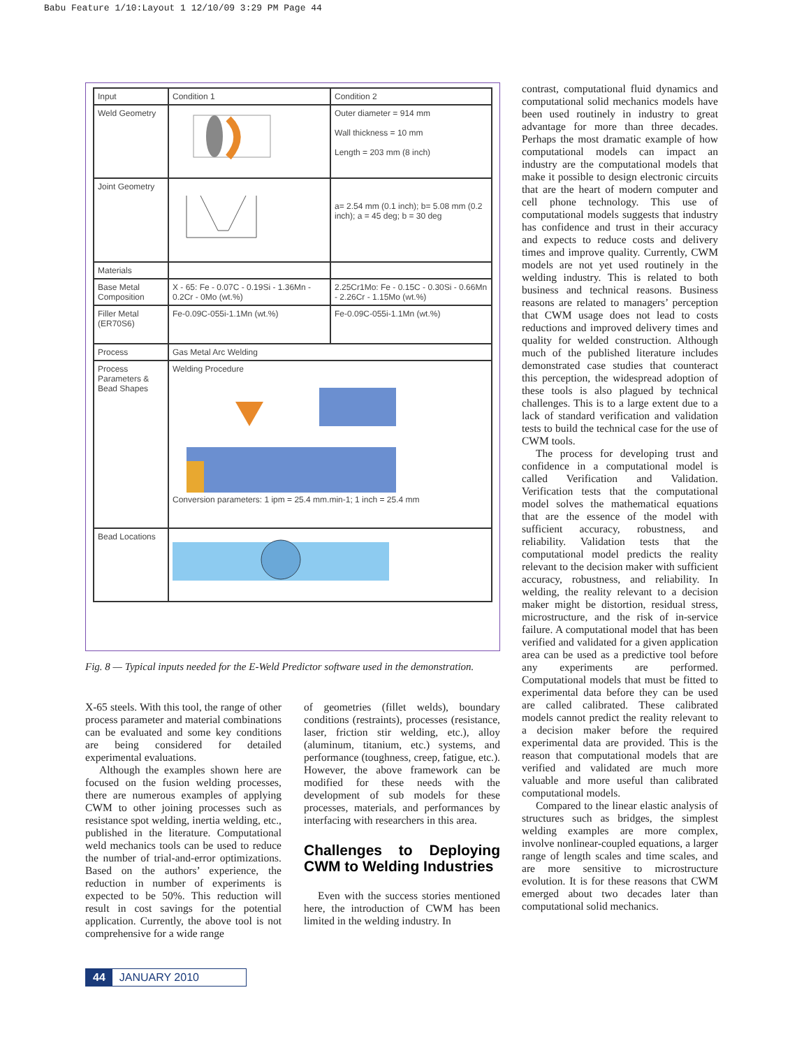Babu Feature 1/10:Layout 1 12/10/09 3:29 PM Page 44
| Input | Condition 1 | Condition 2 |
| Weld Geometry | | Outer diameter = 914 mm Wall thickness = 10 mm Length = 203 mm (8 inch) |
| Joint Geometry | | a= 2.54 mm (0.1 inch); b= 5.08 mm (0.2 inch); a = 45 deg; b = 30 deg |
| Materials | | |
| Base Metal Composition | X - 65: Fe - 0.07C - 0.19Si - 1.36Mn - 0.2Cr - 0Mo (wt.%) | 2.25Cr1Mo: Fe - 0.15C - 0.30Si - 0.66Mn - 2.26Cr - 1.15Mo (wt.%) |
| Filler Metal (ER70S6) | Fe-0.09C-055i-1.1Mn (wt.%) | Fe-0.09C-055i-1.1Mn (wt.%) |
| Process | Gas Metal Arc Welding | |
| Process Parameters & Bead Shapes | Welding Procedure Conversion parameters: 1 ipm = 25.4 mm.min-1; 1 inch = 25.4 mm | |
| Bead Locations | | |
Fig. 8 — Typical inputs needed for the E-Weld Predictor software used in the demonstration.
X-65 steels. With this tool, the range of other process parameter and material combinations can be evaluated and some key conditions are being considered for detailed experimental evaluations.
Although the examples shown here are focused on the fusion welding processes, there are numerous examples of applying CWM to other joining processes such as resistance spot welding, inertia welding, etc., published in the literature. Computational weld mechanics tools can be used to reduce the number of trial-and-error optimizations. Based on the authors’ experience, the reduction in number of experiments is expected to be 50%. This reduction will result in cost savings for the potential application. Currently, the above tool is not comprehensive for a wide range
of geometries (fillet welds), boundary conditions (restraints), processes (resistance, laser, friction stir welding, etc.), alloy (aluminum, titanium, etc.) systems, and performance (toughness, creep, fatigue, etc.). However, the above framework can be modified for these needs with the development of sub models for these processes, materials, and performances by interfacing with researchers in this area.
Challenges to Deploying CWM to Welding Industries
Even with the success stories mentioned here, the introduction of CWM has been limited in the welding industry. In
contrast, computational fluid dynamics and computational solid mechanics models have been used routinely in industry to great advantage for more than three decades. Perhaps the most dramatic example of how computational models can impact an industry are the computational models that make it possible to design electronic circuits that are the heart of modern computer and cell phone technology. This use of computational models suggests that industry has confidence and trust in their accuracy and expects to reduce costs and delivery times and improve quality. Currently, CWM models are not yet used routinely in the welding industry. This is related to both business and technical reasons. Business reasons are related to managers’ perception that CWM usage does not lead to costs reductions and improved delivery times and quality for welded construction. Although much of the published literature includes demonstrated case studies that counteract this perception, the widespread adoption of these tools is also plagued by technical challenges. This is to a large extent due to a lack of standard verification and validation tests to build the technical case for the use of CWM tools.
The process for developing trust and confidence in a computational model is called Verification and Validation. Verification tests that the computational model solves the mathematical equations that are the essence of the model with sufficient accuracy, robustness, and reliability. Validation tests that the computational model predicts the reality relevant to the decision maker with sufficient accuracy, robustness, and reliability. In welding, the reality relevant to a decision maker might be distortion, residual stress, microstructure, and the risk of in-service failure. A computational model that has been verified and validated for a given application area can be used as a predictive tool before any experiments are performed. Computational models that must be fitted to experimental data before they can be used are called calibrated. These calibrated models cannot predict the reality relevant to a decision maker before the required experimental data are provided. This is the reason that computational models that are verified and validated are much more valuable and more useful than calibrated computational models.
Compared to the linear elastic analysis of structures such as bridges, the simplest welding examples are more complex, involve nonlinear-coupled equations, a larger range of length scales and time scales, and are more sensitive to microstructure evolution. It is for these reasons that CWM emerged about two decades later than computational solid mechanics.
44 JANUARY 2010